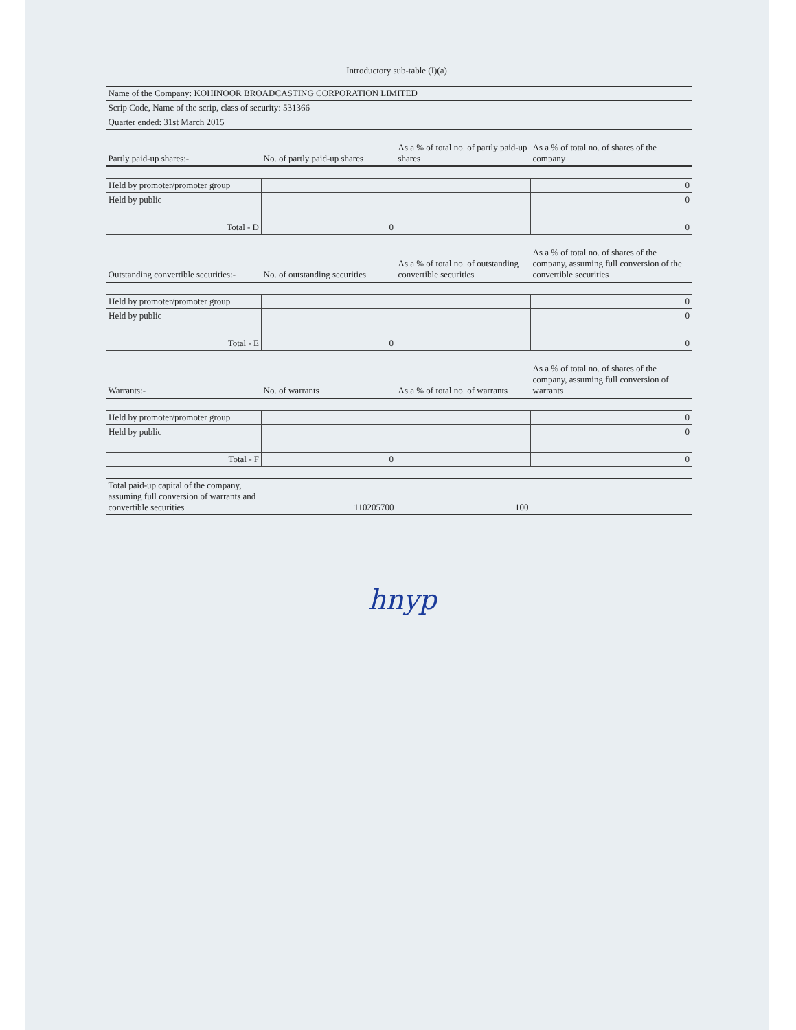Introductory sub-table (I)(a)
| Name of the Company: KOHINOOR BROADCASTING CORPORATION LIMITED | | | |
| Scrip Code, Name of the scrip, class of security: 531366 | | | |
| Quarter ended: 31st March 2015 | | | |
| Partly paid-up shares:- | No. of partly paid-up shares | As a % of total no. of partly paid-up shares | As a % of total no. of shares of the company |
| Held by promoter/promoter group | | | 0 |
| Held by public | | | 0 |
| Total - D | 0 | | 0 |
| Outstanding convertible securities:- | No. of outstanding securities | As a % of total no. of outstanding convertible securities | As a % of total no. of shares of the company, assuming full conversion of the convertible securities |
| Held by promoter/promoter group | | | 0 |
| Held by public | | | 0 |
| Total - E | 0 | | 0 |
| Warrants:- | No. of warrants | As a % of total no. of warrants | As a % of total no. of shares of the company, assuming full conversion of warrants |
| Held by promoter/promoter group | | | 0 |
| Held by public | | | 0 |
| Total - F | 0 | | 0 |
| Total paid-up capital of the company, assuming full conversion of warrants and convertible securities | 110205700 | 100 | |
hnyp